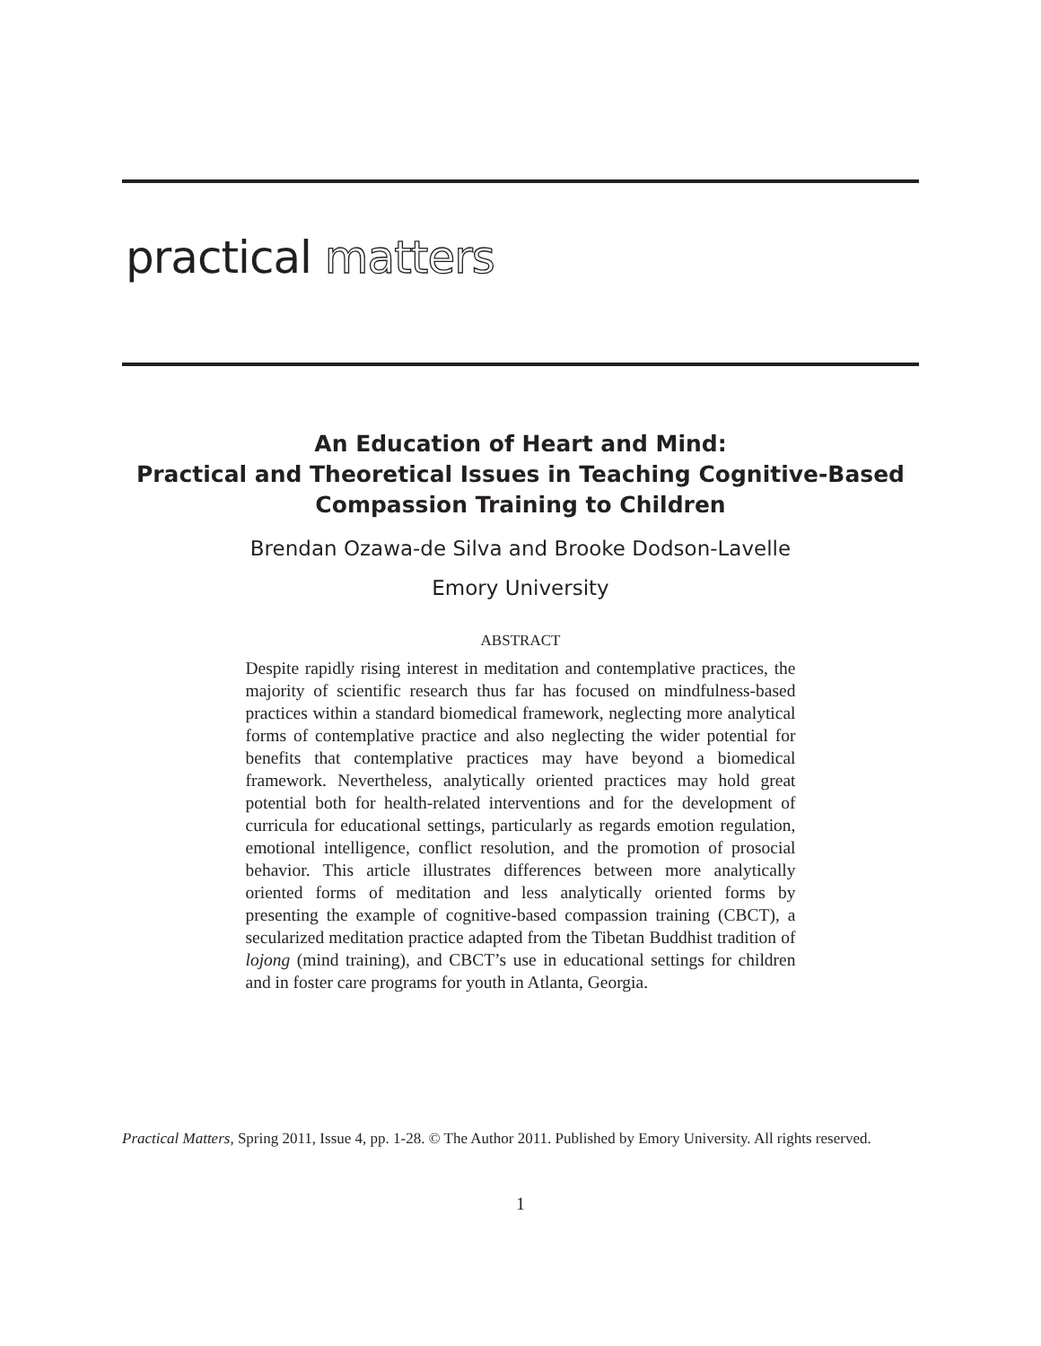practical matters
An Education of Heart and Mind:
Practical and Theoretical Issues in Teaching Cognitive-Based
Compassion Training to Children
Brendan Ozawa-de Silva and Brooke Dodson-Lavelle
Emory University
ABSTRACT
Despite rapidly rising interest in meditation and contemplative practices, the majority of scientific research thus far has focused on mindfulness-based practices within a standard biomedical framework, neglecting more analytical forms of contemplative practice and also neglecting the wider potential for benefits that contemplative practices may have beyond a biomedical framework. Nevertheless, analytically oriented practices may hold great potential both for health-related interventions and for the development of curricula for educational settings, particularly as regards emotion regulation, emotional intelligence, conflict resolution, and the promotion of prosocial behavior. This article illustrates differences between more analytically oriented forms of meditation and less analytically oriented forms by presenting the example of cognitive-based compassion training (CBCT), a secularized meditation practice adapted from the Tibetan Buddhist tradition of lojong (mind training), and CBCT’s use in educational settings for children and in foster care programs for youth in Atlanta, Georgia.
Practical Matters, Spring 2011, Issue 4, pp. 1-28. © The Author 2011. Published by Emory University. All rights reserved.
1